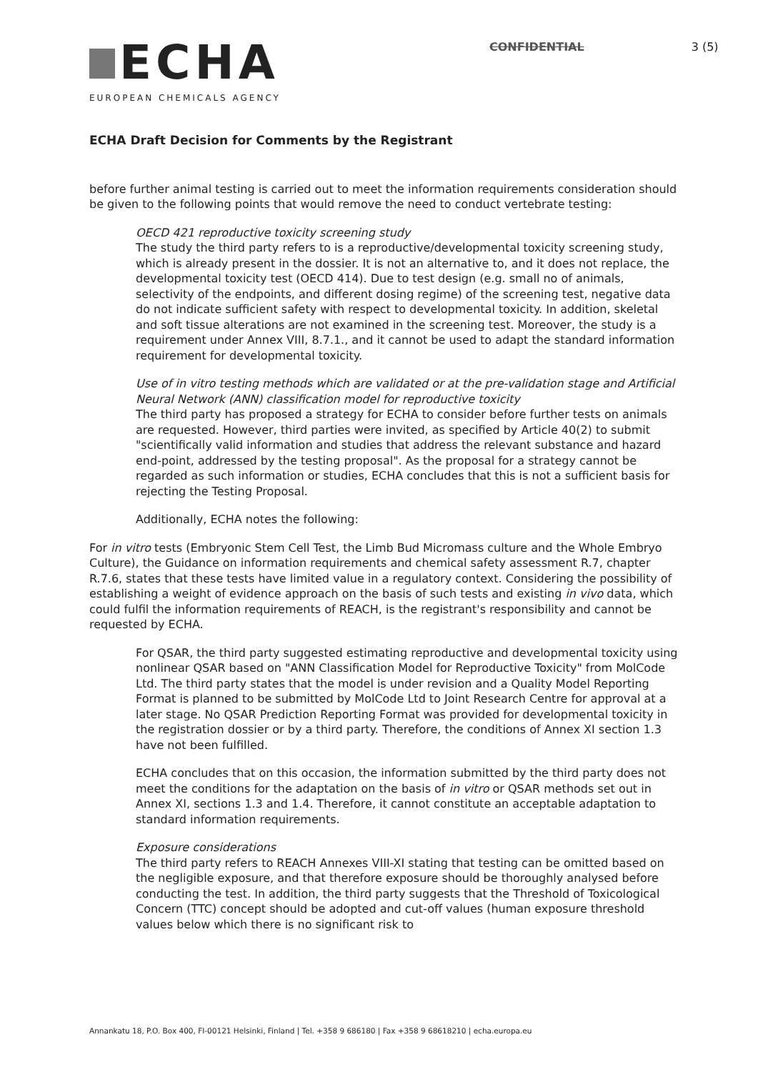ECHA
EUROPEAN CHEMICALS AGENCY
CONFIDENTIAL 3 (5)
ECHA Draft Decision for Comments by the Registrant
before further animal testing is carried out to meet the information requirements consideration should be given to the following points that would remove the need to conduct vertebrate testing:
OECD 421 reproductive toxicity screening study
The study the third party refers to is a reproductive/developmental toxicity screening study, which is already present in the dossier. It is not an alternative to, and it does not replace, the developmental toxicity test (OECD 414). Due to test design (e.g. small no of animals, selectivity of the endpoints, and different dosing regime) of the screening test, negative data do not indicate sufficient safety with respect to developmental toxicity. In addition, skeletal and soft tissue alterations are not examined in the screening test. Moreover, the study is a requirement under Annex VIII, 8.7.1., and it cannot be used to adapt the standard information requirement for developmental toxicity.
Use of in vitro testing methods which are validated or at the pre-validation stage and Artificial Neural Network (ANN) classification model for reproductive toxicity
The third party has proposed a strategy for ECHA to consider before further tests on animals are requested. However, third parties were invited, as specified by Article 40(2) to submit "scientifically valid information and studies that address the relevant substance and hazard end-point, addressed by the testing proposal". As the proposal for a strategy cannot be regarded as such information or studies, ECHA concludes that this is not a sufficient basis for rejecting the Testing Proposal.
Additionally, ECHA notes the following:
For in vitro tests (Embryonic Stem Cell Test, the Limb Bud Micromass culture and the Whole Embryo Culture), the Guidance on information requirements and chemical safety assessment R.7, chapter R.7.6, states that these tests have limited value in a regulatory context. Considering the possibility of establishing a weight of evidence approach on the basis of such tests and existing in vivo data, which could fulfil the information requirements of REACH, is the registrant's responsibility and cannot be requested by ECHA.
For QSAR, the third party suggested estimating reproductive and developmental toxicity using nonlinear QSAR based on "ANN Classification Model for Reproductive Toxicity" from MolCode Ltd. The third party states that the model is under revision and a Quality Model Reporting Format is planned to be submitted by MolCode Ltd to Joint Research Centre for approval at a later stage. No QSAR Prediction Reporting Format was provided for developmental toxicity in the registration dossier or by a third party. Therefore, the conditions of Annex XI section 1.3 have not been fulfilled.
ECHA concludes that on this occasion, the information submitted by the third party does not meet the conditions for the adaptation on the basis of in vitro or QSAR methods set out in Annex XI, sections 1.3 and 1.4. Therefore, it cannot constitute an acceptable adaptation to standard information requirements.
Exposure considerations
The third party refers to REACH Annexes VIII-XI stating that testing can be omitted based on the negligible exposure, and that therefore exposure should be thoroughly analysed before conducting the test. In addition, the third party suggests that the Threshold of Toxicological Concern (TTC) concept should be adopted and cut-off values (human exposure threshold values below which there is no significant risk to
Annankatu 18, P.O. Box 400, FI-00121 Helsinki, Finland | Tel. +358 9 686180 | Fax +358 9 68618210 | echa.europa.eu